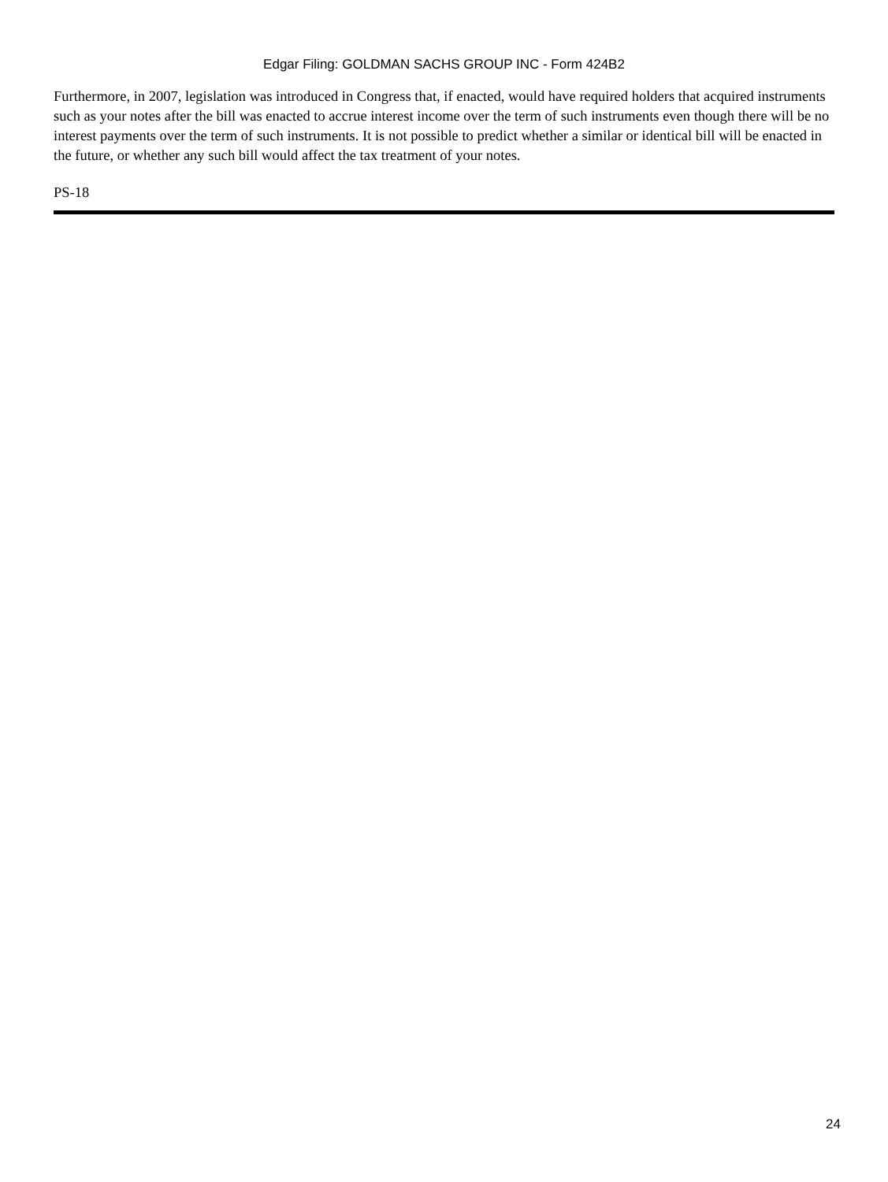Edgar Filing: GOLDMAN SACHS GROUP INC - Form 424B2
Furthermore, in 2007, legislation was introduced in Congress that, if enacted, would have required holders that acquired instruments such as your notes after the bill was enacted to accrue interest income over the term of such instruments even though there will be no interest payments over the term of such instruments. It is not possible to predict whether a similar or identical bill will be enacted in the future, or whether any such bill would affect the tax treatment of your notes.
PS-18
24